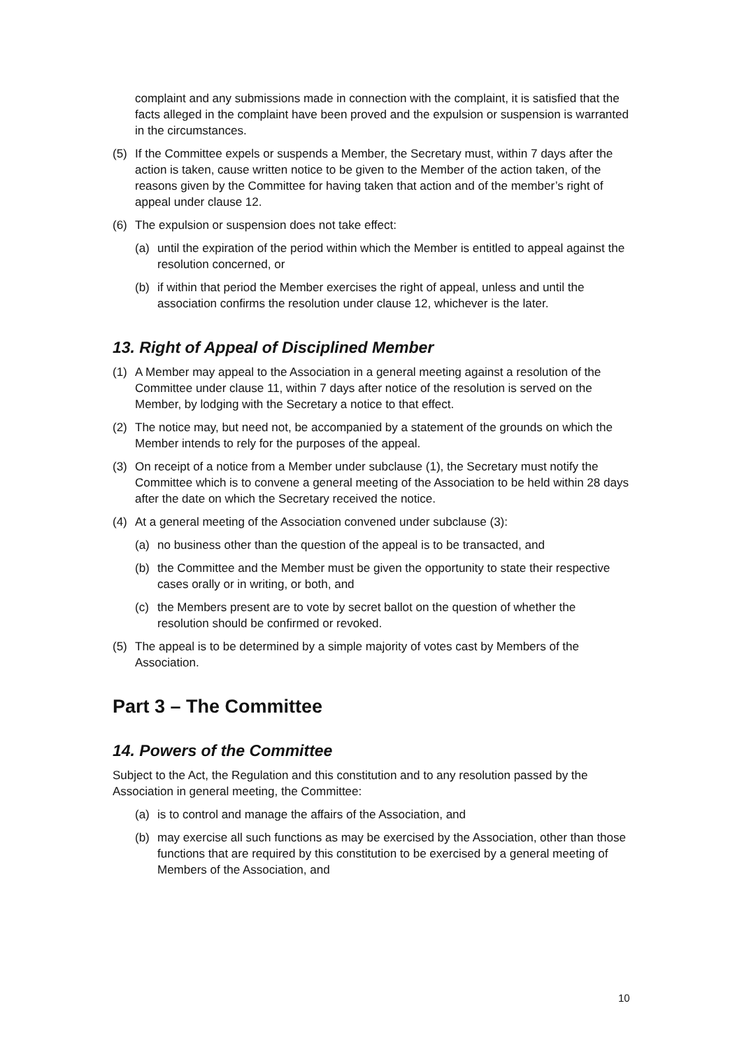complaint and any submissions made in connection with the complaint, it is satisfied that the facts alleged in the complaint have been proved and the expulsion or suspension is warranted in the circumstances.
(5) If the Committee expels or suspends a Member, the Secretary must, within 7 days after the action is taken, cause written notice to be given to the Member of the action taken, of the reasons given by the Committee for having taken that action and of the member’s right of appeal under clause 12.
(6) The expulsion or suspension does not take effect:
(a) until the expiration of the period within which the Member is entitled to appeal against the resolution concerned, or
(b) if within that period the Member exercises the right of appeal, unless and until the association confirms the resolution under clause 12, whichever is the later.
13. Right of Appeal of Disciplined Member
(1) A Member may appeal to the Association in a general meeting against a resolution of the Committee under clause 11, within 7 days after notice of the resolution is served on the Member, by lodging with the Secretary a notice to that effect.
(2) The notice may, but need not, be accompanied by a statement of the grounds on which the Member intends to rely for the purposes of the appeal.
(3) On receipt of a notice from a Member under subclause (1), the Secretary must notify the Committee which is to convene a general meeting of the Association to be held within 28 days after the date on which the Secretary received the notice.
(4) At a general meeting of the Association convened under subclause (3):
(a) no business other than the question of the appeal is to be transacted, and
(b) the Committee and the Member must be given the opportunity to state their respective cases orally or in writing, or both, and
(c) the Members present are to vote by secret ballot on the question of whether the resolution should be confirmed or revoked.
(5) The appeal is to be determined by a simple majority of votes cast by Members of the Association.
Part 3 – The Committee
14. Powers of the Committee
Subject to the Act, the Regulation and this constitution and to any resolution passed by the Association in general meeting, the Committee:
(a) is to control and manage the affairs of the Association, and
(b) may exercise all such functions as may be exercised by the Association, other than those functions that are required by this constitution to be exercised by a general meeting of Members of the Association, and
10